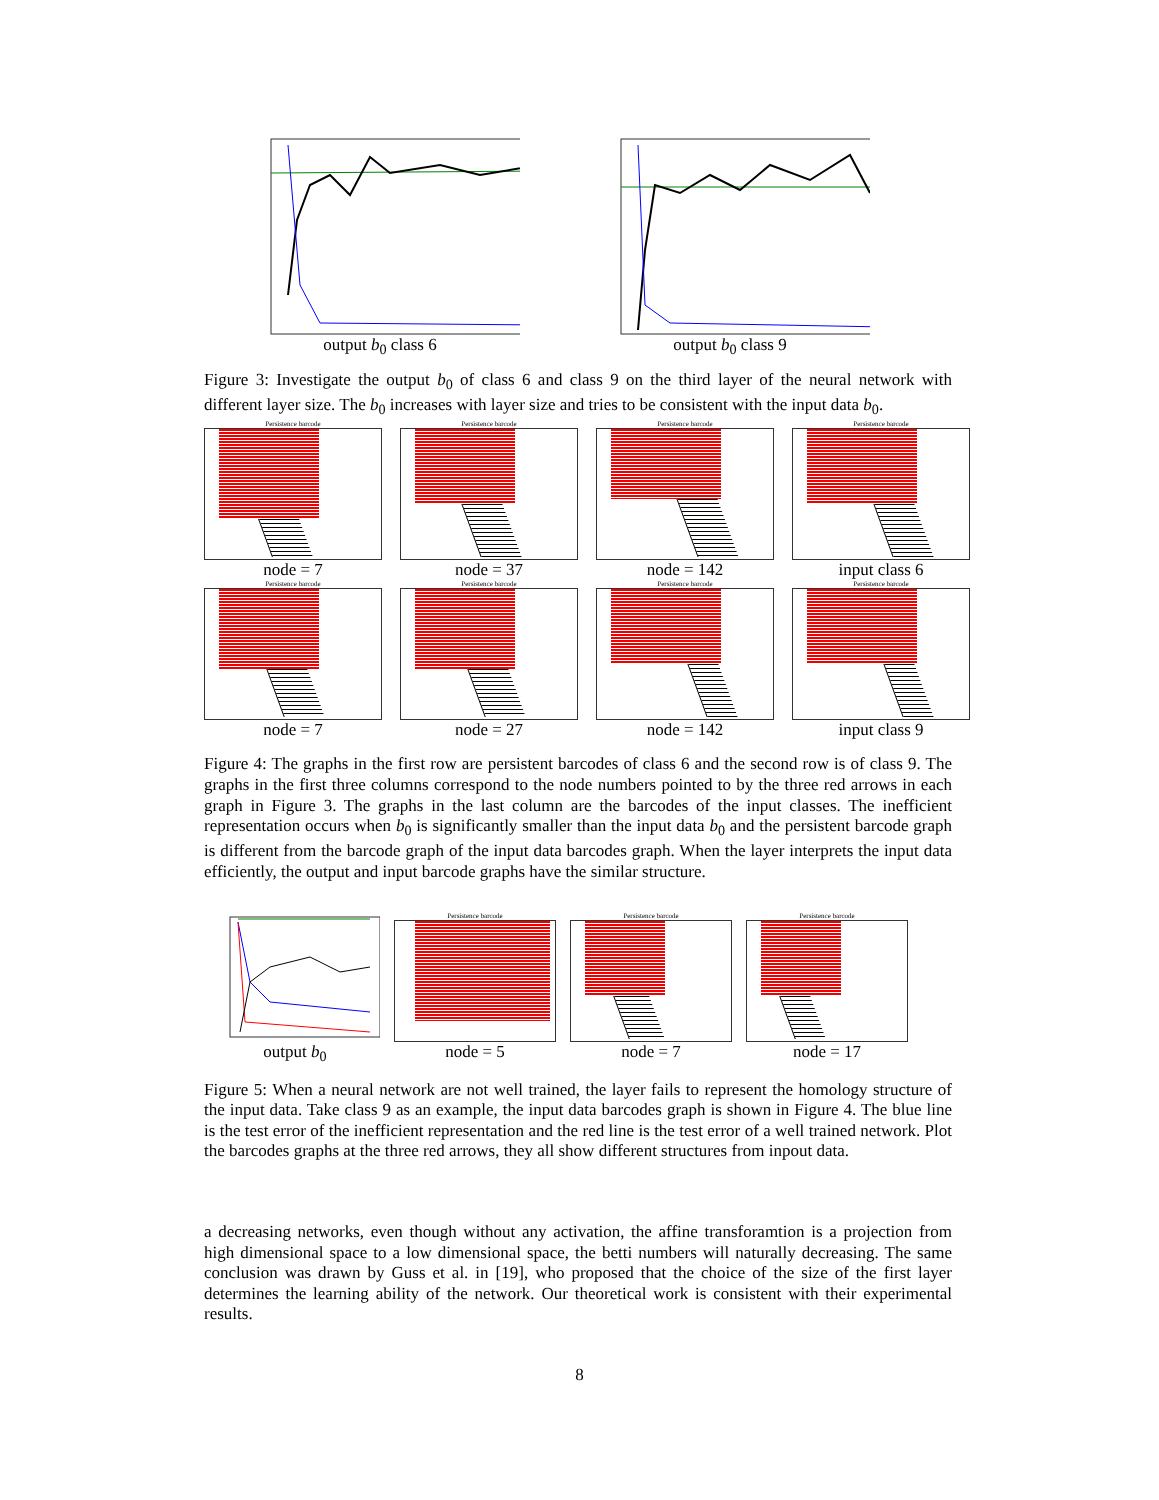output b<sub>0</sub> class 6 output b<sub>0</sub> class 9
Figure 3: Investigate the output b<sub>0</sub> of class 6 and class 9 on the third layer of the neural network with different layer size. The b<sub>0</sub> increases with layer size and tries to be consistent with the input data b<sub>0</sub>.
Persistence barcode
node = 7
Persistence barcode
node = 37
Persistence barcode
node = 142
Persistence barcode
input class 6
Persistence barcode
node = 7
Persistence barcode
node = 27
Persistence barcode
node = 142
Persistence barcode
input class 9
Figure 4: The graphs in the first row are persistent barcodes of class 6 and the second row is of class 9. The graphs in the first three columns correspond to the node numbers pointed to by the three red arrows in each graph in Figure 3. The graphs in the last column are the barcodes of the input classes. The inefficient representation occurs when b<sub>0</sub> is significantly smaller than the input data b<sub>0</sub> and the persistent barcode graph is different from the barcode graph of the input data barcodes graph. When the layer interprets the input data efficiently, the output and input barcode graphs have the similar structure.
output b<sub>0</sub>
Persistence barcode
node = 5
Persistence barcode
node = 7
Persistence barcode
node = 17
Figure 5: When a neural network are not well trained, the layer fails to represent the homology structure of the input data. Take class 9 as an example, the input data barcodes graph is shown in Figure 4. The blue line is the test error of the inefficient representation and the red line is the test error of a well trained network. Plot the barcodes graphs at the three red arrows, they all show different structures from inpout data.
a decreasing networks, even though without any activation, the affine transforamtion is a projection from high dimensional space to a low dimensional space, the betti numbers will naturally decreasing. The same conclusion was drawn by Guss et al. in [19], who proposed that the choice of the size of the first layer determines the learning ability of the network. Our theoretical work is consistent with their experimental results.
8